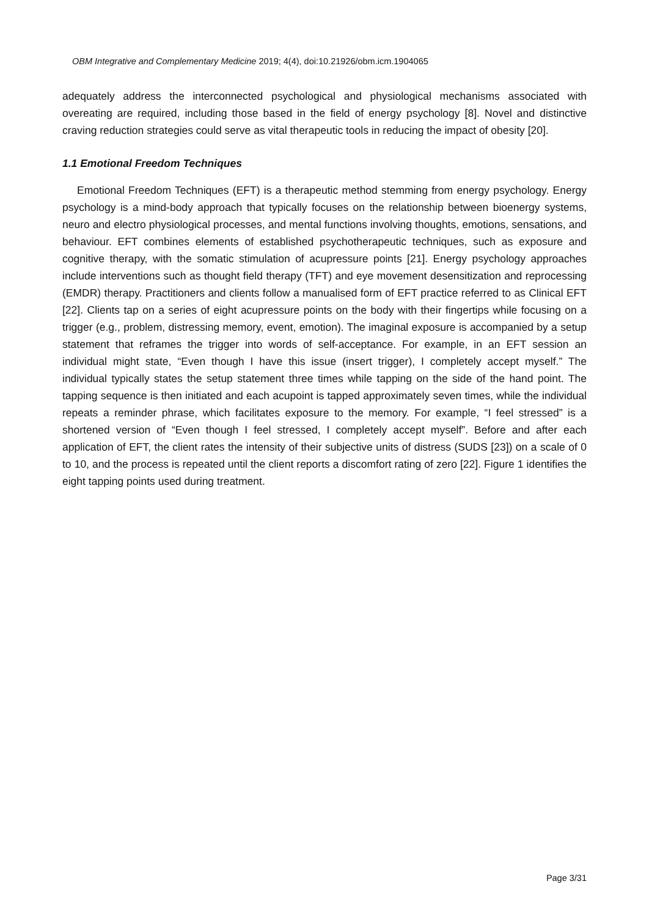OBM Integrative and Complementary Medicine 2019; 4(4), doi:10.21926/obm.icm.1904065
adequately address the interconnected psychological and physiological mechanisms associated with overeating are required, including those based in the field of energy psychology [8]. Novel and distinctive craving reduction strategies could serve as vital therapeutic tools in reducing the impact of obesity [20].
1.1 Emotional Freedom Techniques
Emotional Freedom Techniques (EFT) is a therapeutic method stemming from energy psychology. Energy psychology is a mind-body approach that typically focuses on the relationship between bioenergy systems, neuro and electro physiological processes, and mental functions involving thoughts, emotions, sensations, and behaviour. EFT combines elements of established psychotherapeutic techniques, such as exposure and cognitive therapy, with the somatic stimulation of acupressure points [21]. Energy psychology approaches include interventions such as thought field therapy (TFT) and eye movement desensitization and reprocessing (EMDR) therapy. Practitioners and clients follow a manualised form of EFT practice referred to as Clinical EFT [22]. Clients tap on a series of eight acupressure points on the body with their fingertips while focusing on a trigger (e.g., problem, distressing memory, event, emotion). The imaginal exposure is accompanied by a setup statement that reframes the trigger into words of self-acceptance. For example, in an EFT session an individual might state, “Even though I have this issue (insert trigger), I completely accept myself.” The individual typically states the setup statement three times while tapping on the side of the hand point. The tapping sequence is then initiated and each acupoint is tapped approximately seven times, while the individual repeats a reminder phrase, which facilitates exposure to the memory. For example, “I feel stressed” is a shortened version of “Even though I feel stressed, I completely accept myself”. Before and after each application of EFT, the client rates the intensity of their subjective units of distress (SUDS [23]) on a scale of 0 to 10, and the process is repeated until the client reports a discomfort rating of zero [22]. Figure 1 identifies the eight tapping points used during treatment.
Page 3/31